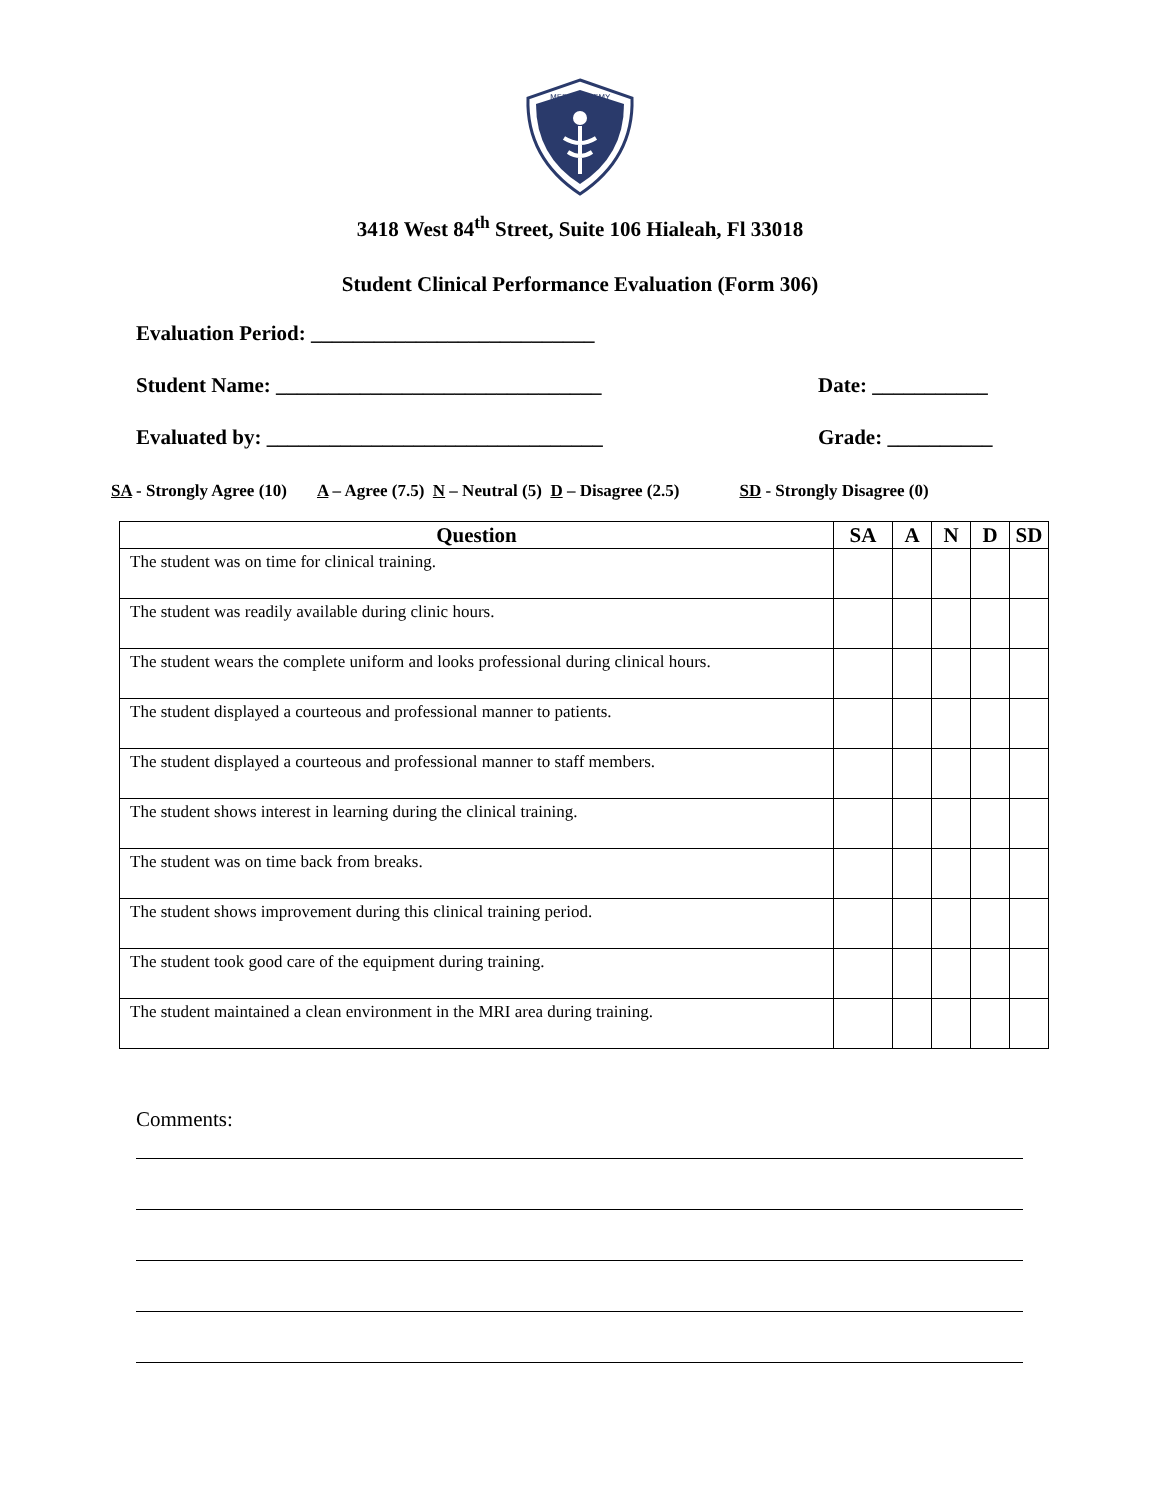MED ACADEMY
3418 West 84<sup>th</sup> Street, Suite 106 Hialeah, Fl 33018
Student Clinical Performance Evaluation (Form 306)
Evaluation Period: ___________________________
Student Name: _______________________________ Date: ___________
Evaluated by: ________________________________ Grade: __________
SA - Strongly Agree (10) A – Agree (7.5) N – Neutral (5) D – Disagree (2.5) SD - Strongly Disagree (0)
| Question | SA | A | N | D | SD |
| --- | --- | --- | --- | --- | --- |
| The student was on time for clinical training. | | | | | |
| The student was readily available during clinic hours. | | | | | |
| The student wears the complete uniform and looks professional during clinical hours. | | | | | |
| The student displayed a courteous and professional manner to patients. | | | | | |
| The student displayed a courteous and professional manner to staff members. | | | | | |
| The student shows interest in learning during the clinical training. | | | | | |
| The student was on time back from breaks. | | | | | |
| The student shows improvement during this clinical training period. | | | | | |
| The student took good care of the equipment during training. | | | | | |
| The student maintained a clean environment in the MRI area during training. | | | | | |
Comments: